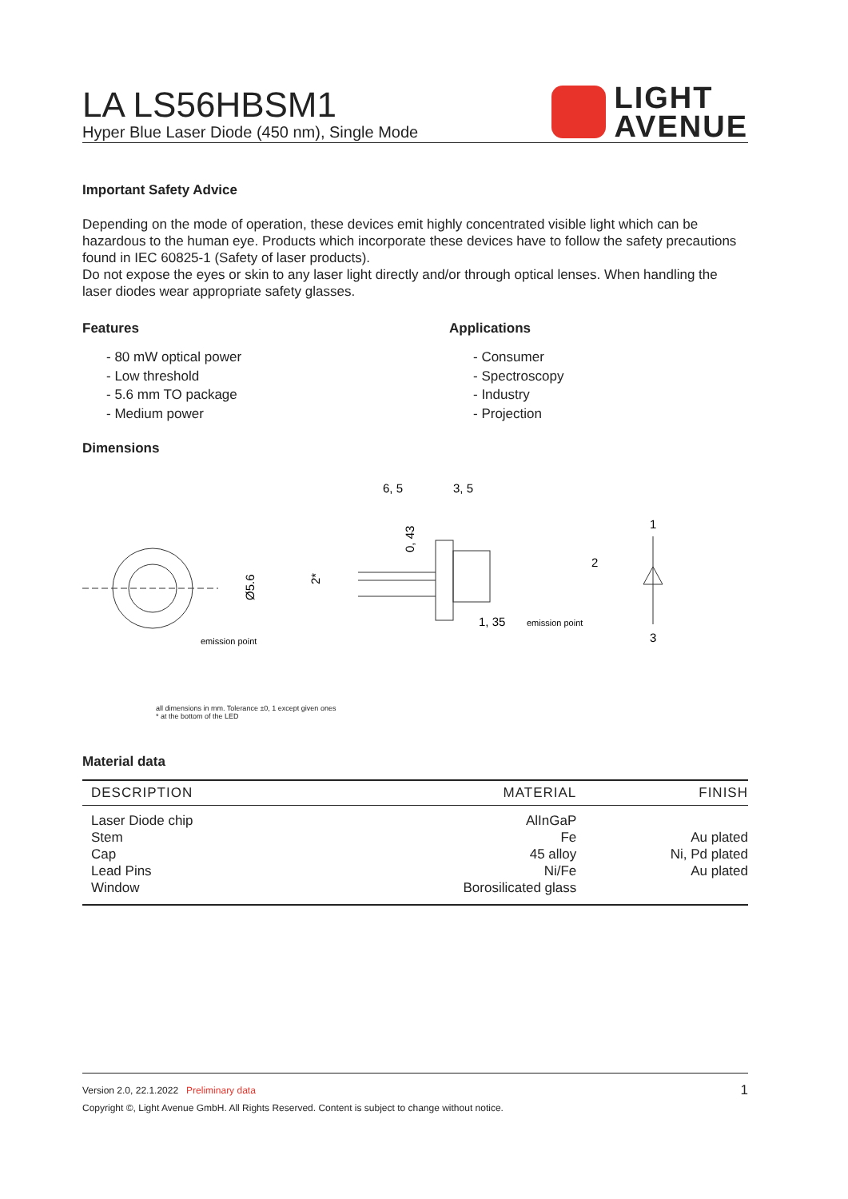LIGHT
AVENUE
LA LS56HBSM1
Hyper Blue Laser Diode (450 nm), Single Mode
Important Safety Advice
Depending on the mode of operation, these devices emit highly concentrated visible light which can be hazardous to the human eye. Products which incorporate these devices have to follow the safety precautions found in IEC 60825-1 (Safety of laser products).
Do not expose the eyes or skin to any laser light directly and/or through optical lenses. When handling the laser diodes wear appropriate safety glasses.
Features
- 80 mW optical power
- Low threshold
- 5.6 mm TO package
- Medium power
Applications
- Consumer
- Spectroscopy
- Industry
- Projection
Dimensions
emission point
Ø5.6
6, 5
3, 5
0, 43
2*
1, 35
emission point
2
1
3
all dimensions in mm. Tolerance ±0, 1 except given ones
* at the bottom of the LED
Material data
| DESCRIPTION | MATERIAL | FINISH |
| --- | --- | --- |
| Laser Diode chip Stem Cap Lead Pins Window | AlInGaP Fe 45 alloy Ni/Fe Borosilicated glass | Au plated Ni, Pd plated Au plated |
1 Version 2.0, 22.1.2022 Preliminary data
Copyright ©, Light Avenue GmbH. All Rights Reserved. Content is subject to change without notice.